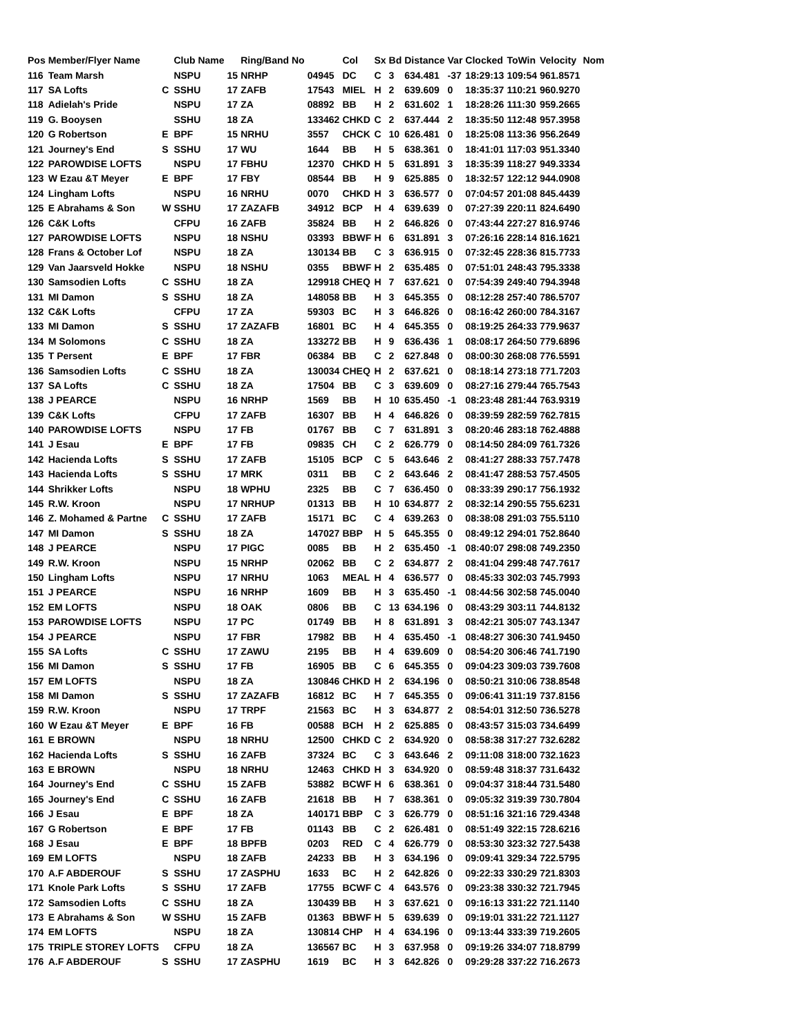| Pos | Member/Flyer Name | | Club Name | | Ring/Band No | | Col | Sx | Bd | Distance | Var | Clocked | ToWin | Velocity | Nom |
| --- | --- | --- | --- | --- | --- | --- | --- | --- | --- | --- | --- | --- | --- | --- | --- |
| 116 | Team Marsh | | NSPU | 15 | NRHP | 04945 | DC | C | 3 | 634.481 | -37 | 18:29:13 | 109:54 | 961.8571 | |
| 117 | SA Lofts | C | SSHU | 17 | ZAFB | 17543 | MIEL | H | 2 | 639.609 | 0 | 18:35:37 | 110:21 | 960.9270 | |
| 118 | Adielah's Pride | | NSPU | 17 | ZA | 08892 | BB | H | 2 | 631.602 | 1 | 18:28:26 | 111:30 | 959.2665 | |
| 119 | G. Booysen | | SSHU | 18 | ZA | 133462 | CHKD | C | 2 | 637.444 | 2 | 18:35:50 | 112:48 | 957.3958 | |
| 120 | G Robertson | E | BPF | 15 | NRHU | 3557 | CHCK | C | 10 | 626.481 | 0 | 18:25:08 | 113:36 | 956.2649 | |
| 121 | Journey's End | S | SSHU | 17 | WU | 1644 | BB | H | 5 | 638.361 | 0 | 18:41:01 | 117:03 | 951.3340 | |
| 122 | PAROWDISE LOFTS | | NSPU | 17 | FBHU | 12370 | CHKD | H | 5 | 631.891 | 3 | 18:35:39 | 118:27 | 949.3334 | |
| 123 | W Ezau &T Meyer | E | BPF | 17 | FBY | 08544 | BB | H | 9 | 625.885 | 0 | 18:32:57 | 122:12 | 944.0908 | |
| 124 | Lingham Lofts | | NSPU | 16 | NRHU | 0070 | CHKD | H | 3 | 636.577 | 0 | 07:04:57 | 201:08 | 845.4439 | |
| 125 | E Abrahams & Son | W | SSHU | 17 | ZAZAFB | 34912 | BCP | H | 4 | 639.639 | 0 | 07:27:39 | 220:11 | 824.6490 | |
| 126 | C&K Lofts | | CFPU | 16 | ZAFB | 35824 | BB | H | 2 | 646.826 | 0 | 07:43:44 | 227:27 | 816.9746 | |
| 127 | PAROWDISE LOFTS | | NSPU | 18 | NSHU | 03393 | BBWF | H | 6 | 631.891 | 3 | 07:26:16 | 228:14 | 816.1621 | |
| 128 | Frans & October Lof | | NSPU | 18 | ZA | 130134 | BB | C | 3 | 636.915 | 0 | 07:32:45 | 228:36 | 815.7733 | |
| 129 | Van Jaarsveld Hokke | | NSPU | 18 | NSHU | 0355 | BBWF | H | 2 | 635.485 | 0 | 07:51:01 | 248:43 | 795.3338 | |
| 130 | Samsodien Lofts | C | SSHU | 18 | ZA | 129918 | CHEQ | H | 7 | 637.621 | 0 | 07:54:39 | 249:40 | 794.3948 | |
| 131 | MI Damon | S | SSHU | 18 | ZA | 148058 | BB | H | 3 | 645.355 | 0 | 08:12:28 | 257:40 | 786.5707 | |
| 132 | C&K Lofts | | CFPU | 17 | ZA | 59303 | BC | H | 3 | 646.826 | 0 | 08:16:42 | 260:00 | 784.3167 | |
| 133 | MI Damon | S | SSHU | 17 | ZAZAFB | 16801 | BC | H | 4 | 645.355 | 0 | 08:19:25 | 264:33 | 779.9637 | |
| 134 | M Solomons | C | SSHU | 18 | ZA | 133272 | BB | H | 9 | 636.436 | 1 | 08:08:17 | 264:50 | 779.6896 | |
| 135 | T Persent | E | BPF | 17 | FBR | 06384 | BB | C | 2 | 627.848 | 0 | 08:00:30 | 268:08 | 776.5591 | |
| 136 | Samsodien Lofts | C | SSHU | 18 | ZA | 130034 | CHEQ | H | 2 | 637.621 | 0 | 08:18:14 | 273:18 | 771.7203 | |
| 137 | SA Lofts | C | SSHU | 18 | ZA | 17504 | BB | C | 3 | 639.609 | 0 | 08:27:16 | 279:44 | 765.7543 | |
| 138 | J PEARCE | | NSPU | 16 | NRHP | 1569 | BB | H | 10 | 635.450 | -1 | 08:23:48 | 281:44 | 763.9319 | |
| 139 | C&K Lofts | | CFPU | 17 | ZAFB | 16307 | BB | H | 4 | 646.826 | 0 | 08:39:59 | 282:59 | 762.7815 | |
| 140 | PAROWDISE LOFTS | | NSPU | 17 | FB | 01767 | BB | C | 7 | 631.891 | 3 | 08:20:46 | 283:18 | 762.4888 | |
| 141 | J Esau | E | BPF | 17 | FB | 09835 | CH | C | 2 | 626.779 | 0 | 08:14:50 | 284:09 | 761.7326 | |
| 142 | Hacienda Lofts | S | SSHU | 17 | ZAFB | 15105 | BCP | C | 5 | 643.646 | 2 | 08:41:27 | 288:33 | 757.7478 | |
| 143 | Hacienda Lofts | S | SSHU | 17 | MRK | 0311 | BB | C | 2 | 643.646 | 2 | 08:41:47 | 288:53 | 757.4505 | |
| 144 | Shrikker Lofts | | NSPU | 18 | WPHU | 2325 | BB | C | 7 | 636.450 | 0 | 08:33:39 | 290:17 | 756.1932 | |
| 145 | R.W. Kroon | | NSPU | 17 | NRHUP | 01313 | BB | H | 10 | 634.877 | 2 | 08:32:14 | 290:55 | 755.6231 | |
| 146 | Z. Mohamed & Partne | C | SSHU | 17 | ZAFB | 15171 | BC | C | 4 | 639.263 | 0 | 08:38:08 | 291:03 | 755.5110 | |
| 147 | MI Damon | S | SSHU | 18 | ZA | 147027 | BBP | H | 5 | 645.355 | 0 | 08:49:12 | 294:01 | 752.8640 | |
| 148 | J PEARCE | | NSPU | 17 | PIGC | 0085 | BB | H | 2 | 635.450 | -1 | 08:40:07 | 298:08 | 749.2350 | |
| 149 | R.W. Kroon | | NSPU | 15 | NRHP | 02062 | BB | C | 2 | 634.877 | 2 | 08:41:04 | 299:48 | 747.7617 | |
| 150 | Lingham Lofts | | NSPU | 17 | NRHU | 1063 | MEAL | H | 4 | 636.577 | 0 | 08:45:33 | 302:03 | 745.7993 | |
| 151 | J PEARCE | | NSPU | 16 | NRHP | 1609 | BB | H | 3 | 635.450 | -1 | 08:44:56 | 302:58 | 745.0040 | |
| 152 | EM LOFTS | | NSPU | 18 | OAK | 0806 | BB | C | 13 | 634.196 | 0 | 08:43:29 | 303:11 | 744.8132 | |
| 153 | PAROWDISE LOFTS | | NSPU | 17 | PC | 01749 | BB | H | 8 | 631.891 | 3 | 08:42:21 | 305:07 | 743.1347 | |
| 154 | J PEARCE | | NSPU | 17 | FBR | 17982 | BB | H | 4 | 635.450 | -1 | 08:48:27 | 306:30 | 741.9450 | |
| 155 | SA Lofts | C | SSHU | 17 | ZAWU | 2195 | BB | H | 4 | 639.609 | 0 | 08:54:20 | 306:46 | 741.7190 | |
| 156 | MI Damon | S | SSHU | 17 | FB | 16905 | BB | C | 6 | 645.355 | 0 | 09:04:23 | 309:03 | 739.7608 | |
| 157 | EM LOFTS | | NSPU | 18 | ZA | 130846 | CHKD | H | 2 | 634.196 | 0 | 08:50:21 | 310:06 | 738.8548 | |
| 158 | MI Damon | S | SSHU | 17 | ZAZAFB | 16812 | BC | H | 7 | 645.355 | 0 | 09:06:41 | 311:19 | 737.8156 | |
| 159 | R.W. Kroon | | NSPU | 17 | TRPF | 21563 | BC | H | 3 | 634.877 | 2 | 08:54:01 | 312:50 | 736.5278 | |
| 160 | W Ezau &T Meyer | E | BPF | 16 | FB | 00588 | BCH | H | 2 | 625.885 | 0 | 08:43:57 | 315:03 | 734.6499 | |
| 161 | E BROWN | | NSPU | 18 | NRHU | 12500 | CHKD | C | 2 | 634.920 | 0 | 08:58:38 | 317:27 | 732.6282 | |
| 162 | Hacienda Lofts | S | SSHU | 16 | ZAFB | 37324 | BC | C | 3 | 643.646 | 2 | 09:11:08 | 318:00 | 732.1623 | |
| 163 | E BROWN | | NSPU | 18 | NRHU | 12463 | CHKD | H | 3 | 634.920 | 0 | 08:59:48 | 318:37 | 731.6432 | |
| 164 | Journey's End | C | SSHU | 15 | ZAFB | 53882 | BCWF | H | 6 | 638.361 | 0 | 09:04:37 | 318:44 | 731.5480 | |
| 165 | Journey's End | C | SSHU | 16 | ZAFB | 21618 | BB | H | 7 | 638.361 | 0 | 09:05:32 | 319:39 | 730.7804 | |
| 166 | J Esau | E | BPF | 18 | ZA | 140171 | BBP | C | 3 | 626.779 | 0 | 08:51:16 | 321:16 | 729.4348 | |
| 167 | G Robertson | E | BPF | 17 | FB | 01143 | BB | C | 2 | 626.481 | 0 | 08:51:49 | 322:15 | 728.6216 | |
| 168 | J Esau | E | BPF | 18 | BPFB | 0203 | RED | C | 4 | 626.779 | 0 | 08:53:30 | 323:32 | 727.5438 | |
| 169 | EM LOFTS | | NSPU | 18 | ZAFB | 24233 | BB | H | 3 | 634.196 | 0 | 09:09:41 | 329:34 | 722.5795 | |
| 170 | A.F ABDEROUF | S | SSHU | 17 | ZASPHU | 1633 | BC | H | 2 | 642.826 | 0 | 09:22:33 | 330:29 | 721.8303 | |
| 171 | Knole Park Lofts | S | SSHU | 17 | ZAFB | 17755 | BCWF | C | 4 | 643.576 | 0 | 09:23:38 | 330:32 | 721.7945 | |
| 172 | Samsodien Lofts | C | SSHU | 18 | ZA | 130439 | BB | H | 3 | 637.621 | 0 | 09:16:13 | 331:22 | 721.1140 | |
| 173 | E Abrahams & Son | W | SSHU | 15 | ZAFB | 01363 | BBWF | H | 5 | 639.639 | 0 | 09:19:01 | 331:22 | 721.1127 | |
| 174 | EM LOFTS | | NSPU | 18 | ZA | 130814 | CHP | H | 4 | 634.196 | 0 | 09:13:44 | 333:39 | 719.2605 | |
| 175 | TRIPLE STOREY LOFTS | | CFPU | 18 | ZA | 136567 | BC | H | 3 | 637.958 | 0 | 09:19:26 | 334:07 | 718.8799 | |
| 176 | A.F ABDEROUF | S | SSHU | 17 | ZASPHU | 1619 | BC | H | 3 | 642.826 | 0 | 09:29:28 | 337:22 | 716.2673 | |